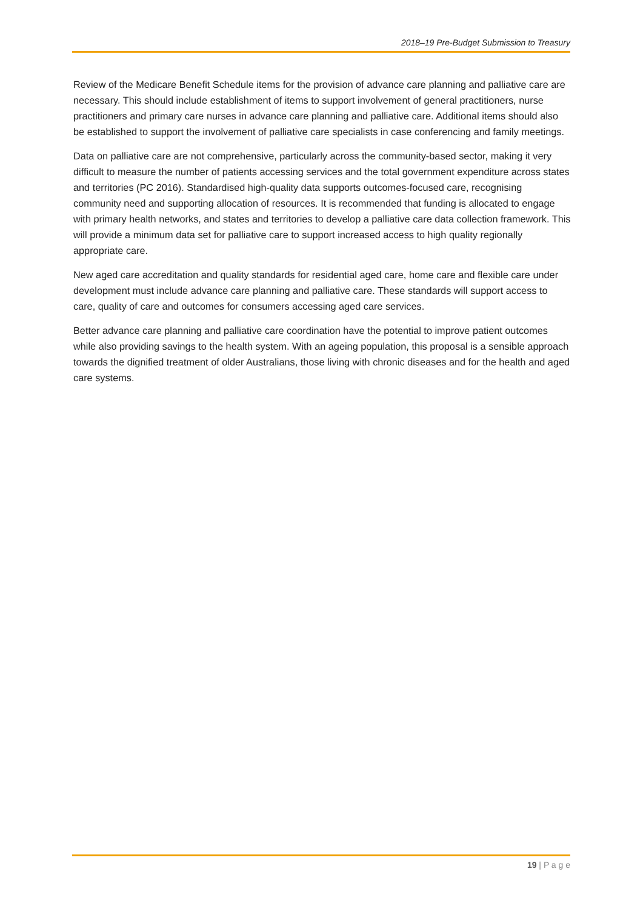2018–19 Pre-Budget Submission to Treasury
Review of the Medicare Benefit Schedule items for the provision of advance care planning and palliative care are necessary. This should include establishment of items to support involvement of general practitioners, nurse practitioners and primary care nurses in advance care planning and palliative care. Additional items should also be established to support the involvement of palliative care specialists in case conferencing and family meetings.
Data on palliative care are not comprehensive, particularly across the community-based sector, making it very difficult to measure the number of patients accessing services and the total government expenditure across states and territories (PC 2016). Standardised high-quality data supports outcomes-focused care, recognising community need and supporting allocation of resources. It is recommended that funding is allocated to engage with primary health networks, and states and territories to develop a palliative care data collection framework. This will provide a minimum data set for palliative care to support increased access to high quality regionally appropriate care.
New aged care accreditation and quality standards for residential aged care, home care and flexible care under development must include advance care planning and palliative care. These standards will support access to care, quality of care and outcomes for consumers accessing aged care services.
Better advance care planning and palliative care coordination have the potential to improve patient outcomes while also providing savings to the health system. With an ageing population, this proposal is a sensible approach towards the dignified treatment of older Australians, those living with chronic diseases and for the health and aged care systems.
19 | P a g e